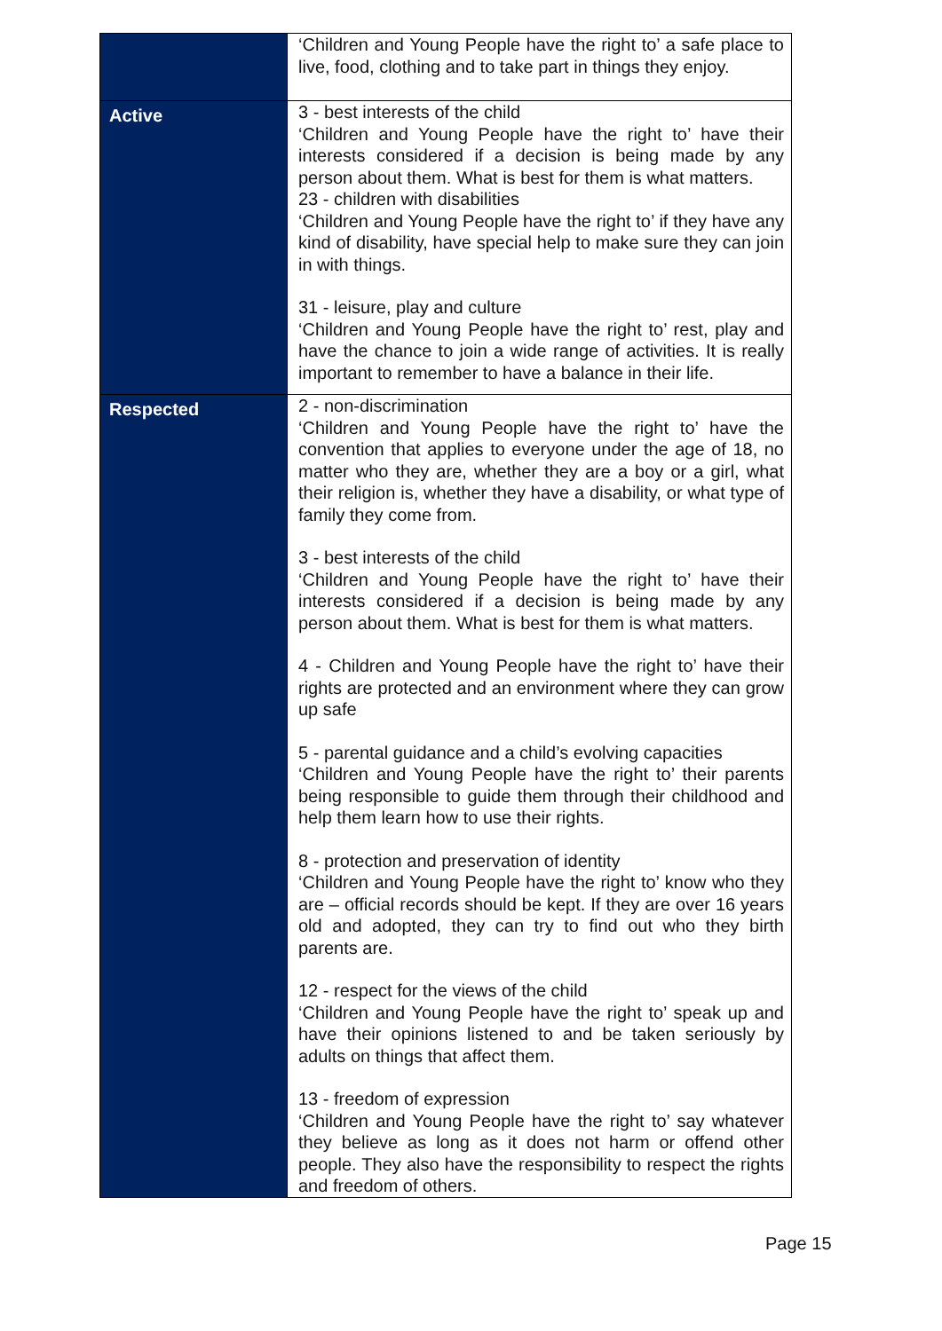| | ‘Children and Young People have the right to’ a safe place to live, food, clothing and to take part in things they enjoy. |
| Active | 3 - best interests of the child ‘Children and Young People have the right to’ have their interests considered if a decision is being made by any person about them. What is best for them is what matters. 23 - children with disabilities ‘Children and Young People have the right to’ if they have any kind of disability, have special help to make sure they can join in with things. 31 - leisure, play and culture ‘Children and Young People have the right to’ rest, play and have the chance to join a wide range of activities. It is really important to remember to have a balance in their life. |
| Respected | 2 - non-discrimination ‘Children and Young People have the right to’ have the convention that applies to everyone under the age of 18, no matter who they are, whether they are a boy or a girl, what their religion is, whether they have a disability, or what type of family they come from. 3 - best interests of the child ‘Children and Young People have the right to’ have their interests considered if a decision is being made by any person about them. What is best for them is what matters. 4 - Children and Young People have the right to’ have their rights are protected and an environment where they can grow up safe 5 - parental guidance and a child’s evolving capacities ‘Children and Young People have the right to’ their parents being responsible to guide them through their childhood and help them learn how to use their rights. 8 - protection and preservation of identity ‘Children and Young People have the right to’ know who they are – official records should be kept. If they are over 16 years old and adopted, they can try to find out who they birth parents are. 12 - respect for the views of the child ‘Children and Young People have the right to’ speak up and have their opinions listened to and be taken seriously by adults on things that affect them. 13 - freedom of expression ‘Children and Young People have the right to’ say whatever they believe as long as it does not harm or offend other people. They also have the responsibility to respect the rights and freedom of others. |
Page 15